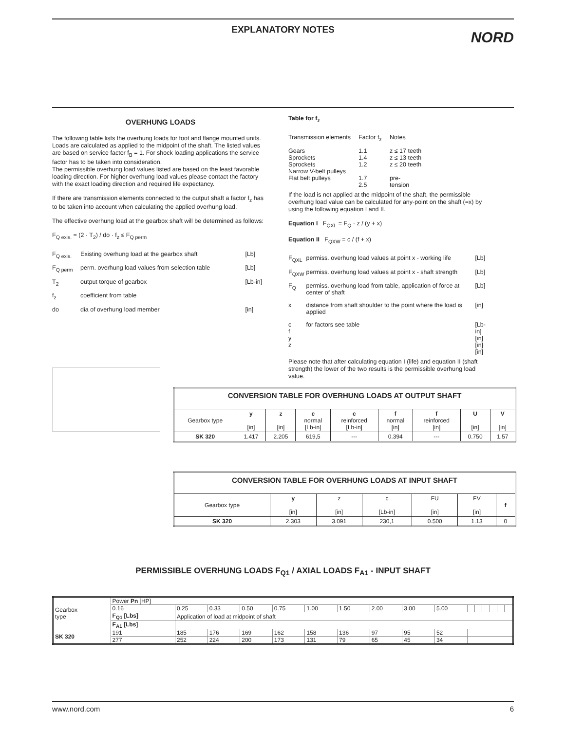EXPLANATORY NOTES
NORD
OVERHUNG LOADS
The following table lists the overhung loads for foot and flange mounted units. Loads are calculated as applied to the midpoint of the shaft. The listed values are based on service factor f<sub>B</sub> = 1. For shock loading applications the service factor has to be taken into consideration.
The permissible overhung load values listed are based on the least favorable loading direction. For higher overhung load values please contact the factory with the exact loading direction and required life expectancy.
If there are transmission elements connected to the output shaft a factor f<sub>z</sub> has to be taken into account when calculating the applied overhung load.
The effective overhung load at the gearbox shaft will be determined as follows:
F<sub>Q exis.</sub> = (2 · T<sub>2</sub>) / do · f<sub>z</sub> ≤ F<sub>Q perm</sub>
| F<sub>Q exis.</sub> | Existing overhung load at the gearbox shaft | [Lb] |
| F<sub>Q perm</sub> | perm. overhung load values from selection table | [Lb] |
| T<sub>2</sub> | output torque of gearbox | [Lb-in] |
| f<sub>z</sub> | coefficient from table | |
| do | dia of overhung load member | [in] |
Table for f<sub>z</sub>
| Transmission elements | Factor f<sub>z</sub> | Notes |
| Gears Sprockets Sprockets Narrow V-belt pulleys Flat belt pulleys | 1.1 1.4 1.2 1.7 2.5 | z ≤ 17 teeth z ≤ 13 teeth z ≤ 20 teeth pre- tension |
If the load is not applied at the midpoint of the shaft, the permissible overhung load value can be calculated for any-point on the shaft (=x) by using the following equation I and II.
Equation I F<sub>QXL</sub> = F<sub>Q</sub> · z / (y + x)
Equation II F<sub>QXW</sub> = c / (f + x)
| F<sub>QXL</sub> | permiss. overhung load values at point x - working life | [Lb] |
| F<sub>QXW</sub> | permiss. overhung load values at point x - shaft strength | [Lb] |
| F<sub>Q</sub> | permiss. overhung load from table, application of force at center of shaft | [Lb] |
| x | distance from shaft shoulder to the point where the load is applied | [in] |
| c f y z | for factors see table | [Lb-in] [in] [in] [in] |
Please note that after calculating equation I (life) and equation II (shaft strength) the lower of the two results is the permissible overhung load value.
| CONVERSION TABLE FOR OVERHUNG LOADS AT OUTPUT SHAFT | | | | | | | | |
| --- | --- | --- | --- | --- | --- | --- | --- | --- |
| Gearbox type | y [in] | z [in] | c normal [Lb-in] | c reinforced [Lb-in] | f normal [in] | f reinforced [in] | U [in] | V [in] |
| SK 320 | 1.417 | 2.205 | 619,5 | --- | 0.394 | --- | 0.750 | 1.57 |
| CONVERSION TABLE FOR OVERHUNG LOADS AT INPUT SHAFT | | | | | | |
| --- | --- | --- | --- | --- | --- | --- |
| Gearbox type | y [in] | z [in] | c [Lb-in] | FU [in] | FV [in] | f |
| SK 320 | 2.303 | 3.091 | 230,1 | 0.500 | 1.13 | 0 |
PERMISSIBLE OVERHUNG LOADS F<sub>Q1</sub> / AXIAL LOADS F<sub>A1</sub> - INPUT SHAFT
| Gearbox type | Power Pn [HP] | | | | | | | | | | | | | | | |
| | 0.16 | 0.25 | 0.33 | 0.50 | 0.75 | 1.00 | 1.50 | 2.00 | 3.00 | 5.00 | | | | | | |
| | F<sub>Q1</sub> [Lbs] | Application of load at midpoint of shaft | | | | | | | | | | | | | | |
| | F<sub>A1</sub> [Lbs] | | | | | | | | | | | | | | | |
| SK 320 | 191 | 185 | 176 | 169 | 162 | 158 | 136 | 97 | 95 | 52 | | | | | | |
| | 277 | 252 | 224 | 200 | 173 | 131 | 79 | 65 | 45 | 34 | | | | | | |
www.nord.com 6